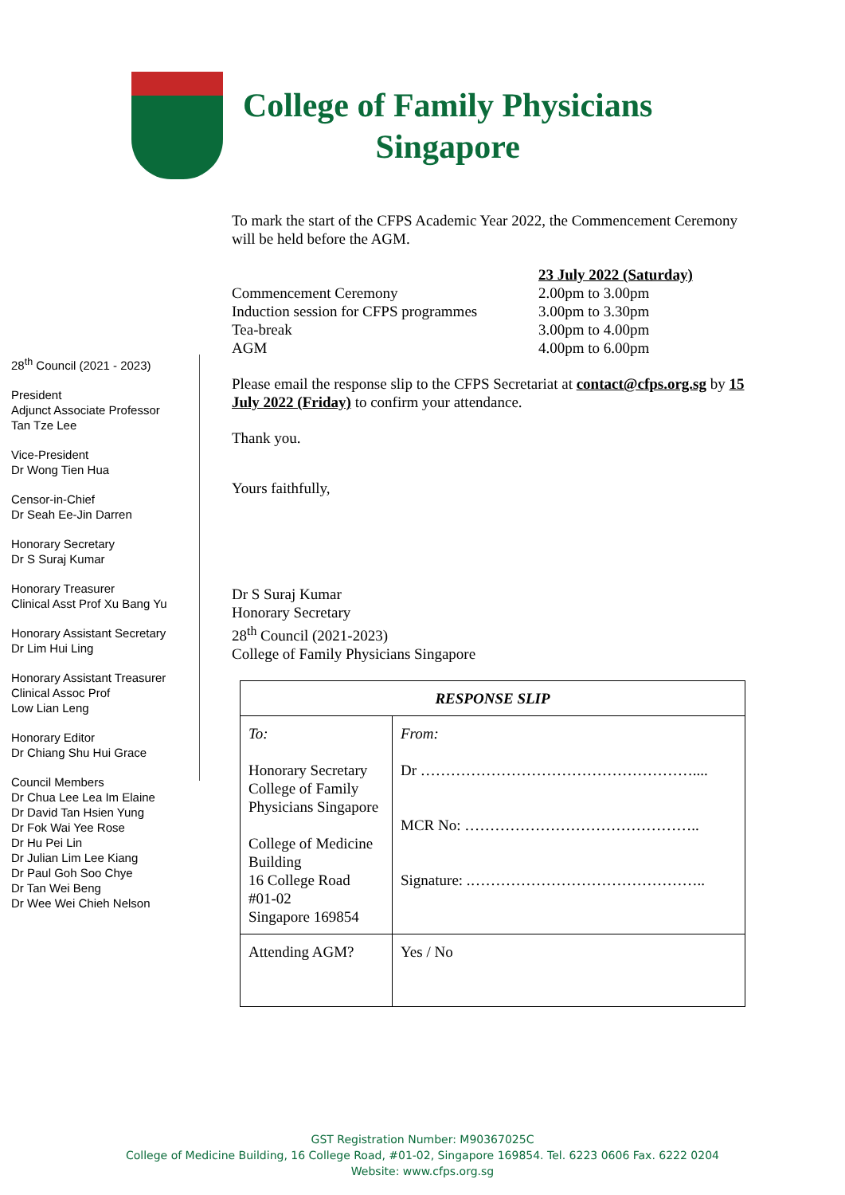College of Family Physicians
Singapore
28<sup>th</sup> Council (2021 - 2023)
President
Adjunct Associate Professor
Tan Tze Lee
Vice-President
Dr Wong Tien Hua
Censor-in-Chief
Dr Seah Ee-Jin Darren
Honorary Secretary
Dr S Suraj Kumar
Honorary Treasurer
Clinical Asst Prof Xu Bang Yu
Honorary Assistant Secretary
Dr Lim Hui Ling
Honorary Assistant Treasurer
Clinical Assoc Prof
Low Lian Leng
Honorary Editor
Dr Chiang Shu Hui Grace
Council Members
Dr Chua Lee Lea Im Elaine
Dr David Tan Hsien Yung
Dr Fok Wai Yee Rose
Dr Hu Pei Lin
Dr Julian Lim Lee Kiang
Dr Paul Goh Soo Chye
Dr Tan Wei Beng
Dr Wee Wei Chieh Nelson
To mark the start of the CFPS Academic Year 2022, the Commencement Ceremony will be held before the AGM.
| | 23 July 2022 (Saturday) |
| Commencement Ceremony | 2.00pm to 3.00pm |
| Induction session for CFPS programmes | 3.00pm to 3.30pm |
| Tea-break | 3.00pm to 4.00pm |
| AGM | 4.00pm to 6.00pm |
Please email the response slip to the CFPS Secretariat at contact@cfps.org.sg by 15 July 2022 (Friday) to confirm your attendance.
Thank you.
Yours faithfully,
Dr S Suraj Kumar
Honorary Secretary
28<sup>th</sup> Council (2021-2023)
College of Family Physicians Singapore
| RESPONSE SLIP | |
| --- | --- |
| To: Honorary Secretary College of Family Physicians Singapore College of Medicine Building 16 College Road #01-02 Singapore 169854 | From: Dr ……………………………………………….... MCR No: ……………………………………….. Signature: .……………………………………….. |
| Attending AGM? | Yes / No |
GST Registration Number: M90367025C
College of Medicine Building, 16 College Road, #01-02, Singapore 169854. Tel. 6223 0606 Fax. 6222 0204
Website: www.cfps.org.sg